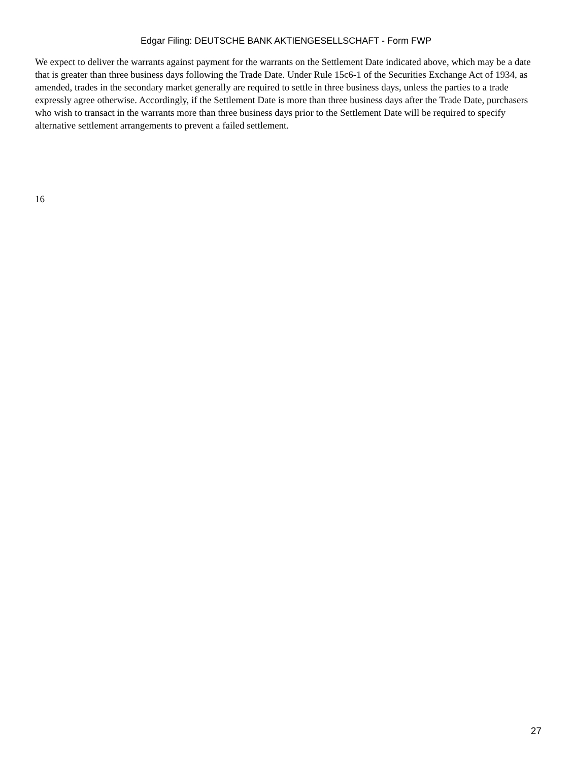Edgar Filing: DEUTSCHE BANK AKTIENGESELLSCHAFT - Form FWP
We expect to deliver the warrants against payment for the warrants on the Settlement Date indicated above, which may be a date that is greater than three business days following the Trade Date. Under Rule 15c6-1 of the Securities Exchange Act of 1934, as amended, trades in the secondary market generally are required to settle in three business days, unless the parties to a trade expressly agree otherwise. Accordingly, if the Settlement Date is more than three business days after the Trade Date, purchasers who wish to transact in the warrants more than three business days prior to the Settlement Date will be required to specify alternative settlement arrangements to prevent a failed settlement.
16
27